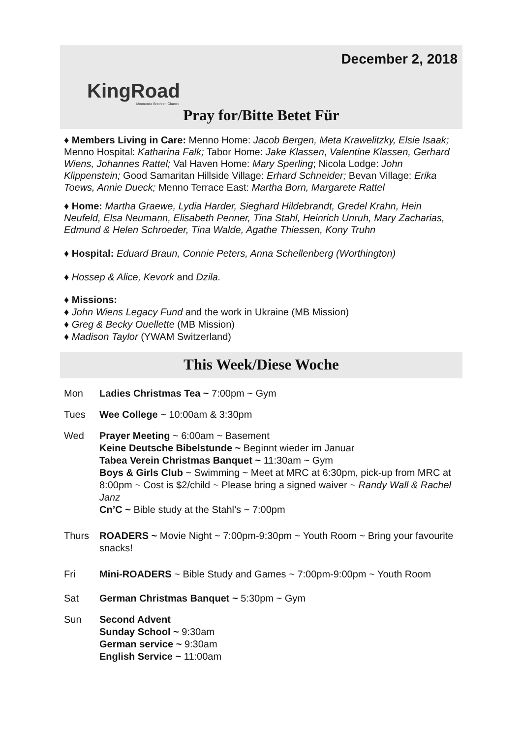KingRoad
Mennonite Brethren Church
December 2, 2018
Pray for/Bitte Betet Für
♦ Members Living in Care: Menno Home: Jacob Bergen, Meta Krawelitzky, Elsie Isaak; Menno Hospital: Katharina Falk; Tabor Home: Jake Klassen, Valentine Klassen, Gerhard Wiens, Johannes Rattel; Val Haven Home: Mary Sperling; Nicola Lodge: John Klippenstein; Good Samaritan Hillside Village: Erhard Schneider; Bevan Village: Erika Toews, Annie Dueck; Menno Terrace East: Martha Born, Margarete Rattel
♦ Home: Martha Graewe, Lydia Harder, Sieghard Hildebrandt, Gredel Krahn, Hein Neufeld, Elsa Neumann, Elisabeth Penner, Tina Stahl, Heinrich Unruh, Mary Zacharias, Edmund & Helen Schroeder, Tina Walde, Agathe Thiessen, Kony Truhn
♦ Hospital: Eduard Braun, Connie Peters, Anna Schellenberg (Worthington)
♦ Hossep & Alice, Kevork and Dzila.
♦ Missions:
♦ John Wiens Legacy Fund and the work in Ukraine (MB Mission)
♦ Greg & Becky Ouellette (MB Mission)
♦ Madison Taylor (YWAM Switzerland)
This Week/Diese Woche
Mon Ladies Christmas Tea ~ 7:00pm ~ Gym
Tues Wee College ~ 10:00am & 3:30pm
Wed Prayer Meeting ~ 6:00am ~ Basement
Keine Deutsche Bibelstunde ~ Beginnt wieder im Januar
Tabea Verein Christmas Banquet ~ 11:30am ~ Gym
Boys & Girls Club ~ Swimming ~ Meet at MRC at 6:30pm, pick-up from MRC at 8:00pm ~ Cost is $2/child ~ Please bring a signed waiver ~ Randy Wall & Rachel Janz
Cn’C ~ Bible study at the Stahl’s ~ 7:00pm
Thurs ROADERS ~ Movie Night ~ 7:00pm-9:30pm ~ Youth Room ~ Bring your favourite snacks!
Fri Mini-ROADERS ~ Bible Study and Games ~ 7:00pm-9:00pm ~ Youth Room
Sat German Christmas Banquet ~ 5:30pm ~ Gym
Sun Second Advent
Sunday School ~ 9:30am
German service ~ 9:30am
English Service ~ 11:00am